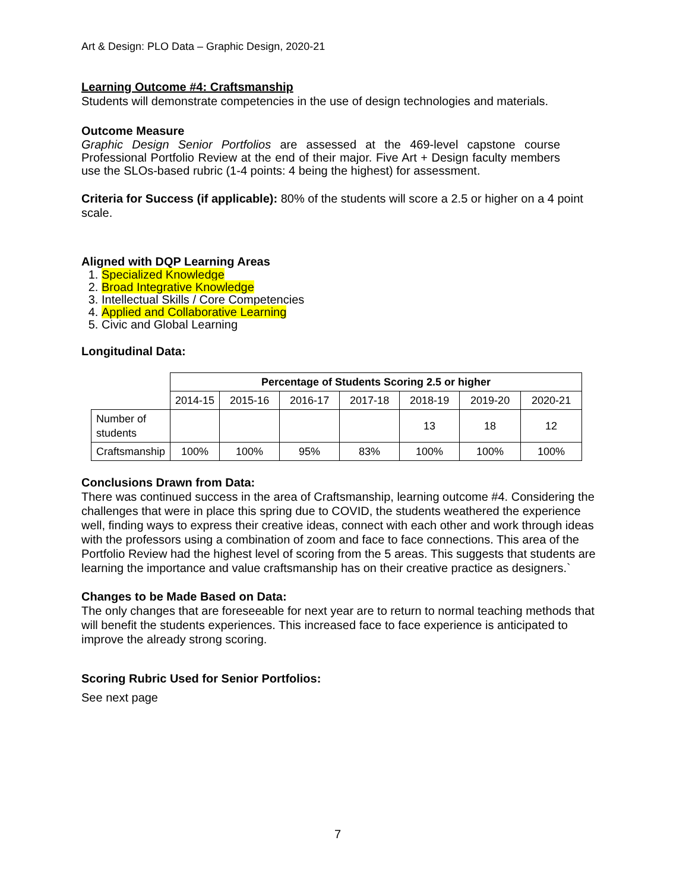Art & Design: PLO Data – Graphic Design, 2020-21
Learning Outcome #4: Craftsmanship
Students will demonstrate competencies in the use of design technologies and materials.
Outcome Measure
Graphic Design Senior Portfolios are assessed at the 469-level capstone course Professional Portfolio Review at the end of their major. Five Art + Design faculty members use the SLOs-based rubric (1-4 points: 4 being the highest) for assessment.
Criteria for Success (if applicable): 80% of the students will score a 2.5 or higher on a 4 point scale.
Aligned with DQP Learning Areas
1. Specialized Knowledge
2. Broad Integrative Knowledge
3. Intellectual Skills / Core Competencies
4. Applied and Collaborative Learning
5. Civic and Global Learning
Longitudinal Data:
| | Percentage of Students Scoring 2.5 or higher | | | | | | |
| | 2014-15 | 2015-16 | 2016-17 | 2017-18 | 2018-19 | 2019-20 | 2020-21 |
| Number of students | | | | | 13 | 18 | 12 |
| Craftsmanship | 100% | 100% | 95% | 83% | 100% | 100% | 100% |
Conclusions Drawn from Data:
There was continued success in the area of Craftsmanship, learning outcome #4. Considering the challenges that were in place this spring due to COVID, the students weathered the experience well, finding ways to express their creative ideas, connect with each other and work through ideas with the professors using a combination of zoom and face to face connections. This area of the Portfolio Review had the highest level of scoring from the 5 areas. This suggests that students are learning the importance and value craftsmanship has on their creative practice as designers.`
Changes to be Made Based on Data:
The only changes that are foreseeable for next year are to return to normal teaching methods that will benefit the students experiences. This increased face to face experience is anticipated to improve the already strong scoring.
Scoring Rubric Used for Senior Portfolios:
See next page
7